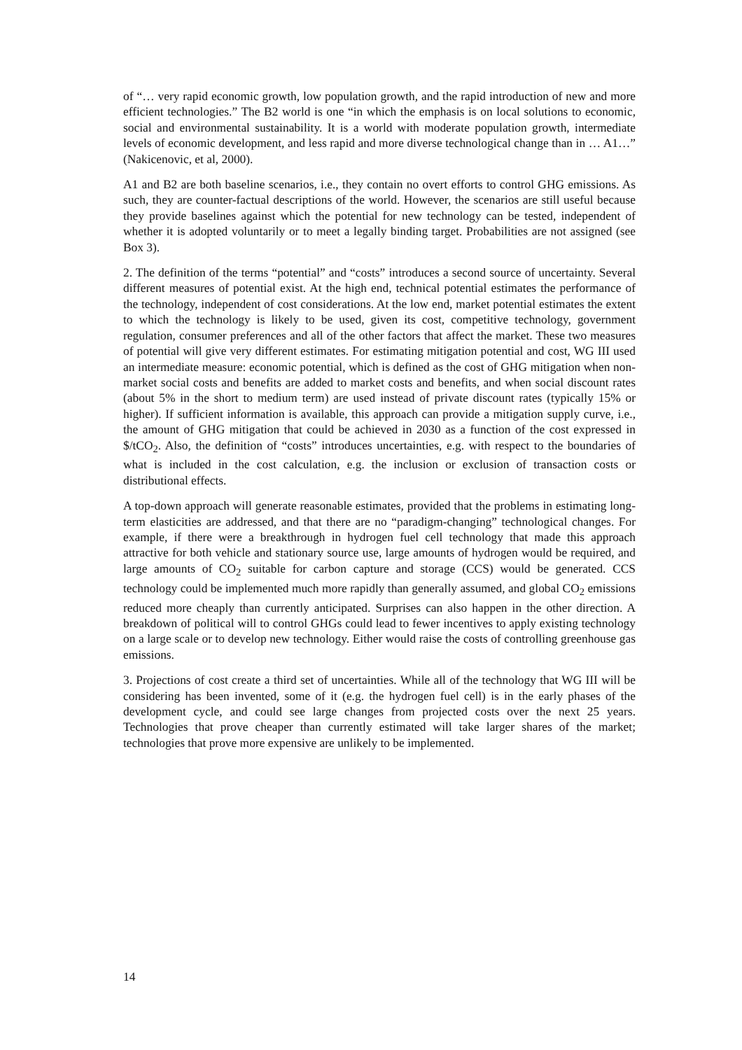of “… very rapid economic growth, low population growth, and the rapid introduction of new and more efficient technologies.” The B2 world is one “in which the emphasis is on local solutions to economic, social and environmental sustainability. It is a world with moderate population growth, intermediate levels of economic development, and less rapid and more diverse technological change than in … A1…” (Nakicenovic, et al, 2000).
A1 and B2 are both baseline scenarios, i.e., they contain no overt efforts to control GHG emissions. As such, they are counter-factual descriptions of the world. However, the scenarios are still useful because they provide baselines against which the potential for new technology can be tested, independent of whether it is adopted voluntarily or to meet a legally binding target. Probabilities are not assigned (see Box 3).
2. The definition of the terms “potential” and “costs” introduces a second source of uncertainty. Several different measures of potential exist. At the high end, technical potential estimates the performance of the technology, independent of cost considerations. At the low end, market potential estimates the extent to which the technology is likely to be used, given its cost, competitive technology, government regulation, consumer preferences and all of the other factors that affect the market. These two measures of potential will give very different estimates. For estimating mitigation potential and cost, WG III used an intermediate measure: economic potential, which is defined as the cost of GHG mitigation when non-market social costs and benefits are added to market costs and benefits, and when social discount rates (about 5% in the short to medium term) are used instead of private discount rates (typically 15% or higher). If sufficient information is available, this approach can provide a mitigation supply curve, i.e., the amount of GHG mitigation that could be achieved in 2030 as a function of the cost expressed in $/tCO<sub>2</sub>. Also, the definition of “costs” introduces uncertainties, e.g. with respect to the boundaries of what is included in the cost calculation, e.g. the inclusion or exclusion of transaction costs or distributional effects.
A top-down approach will generate reasonable estimates, provided that the problems in estimating long-term elasticities are addressed, and that there are no “paradigm-changing” technological changes. For example, if there were a breakthrough in hydrogen fuel cell technology that made this approach attractive for both vehicle and stationary source use, large amounts of hydrogen would be required, and large amounts of CO<sub>2</sub> suitable for carbon capture and storage (CCS) would be generated. CCS technology could be implemented much more rapidly than generally assumed, and global CO<sub>2</sub> emissions reduced more cheaply than currently anticipated. Surprises can also happen in the other direction. A breakdown of political will to control GHGs could lead to fewer incentives to apply existing technology on a large scale or to develop new technology. Either would raise the costs of controlling greenhouse gas emissions.
3. Projections of cost create a third set of uncertainties. While all of the technology that WG III will be considering has been invented, some of it (e.g. the hydrogen fuel cell) is in the early phases of the development cycle, and could see large changes from projected costs over the next 25 years. Technologies that prove cheaper than currently estimated will take larger shares of the market; technologies that prove more expensive are unlikely to be implemented.
14